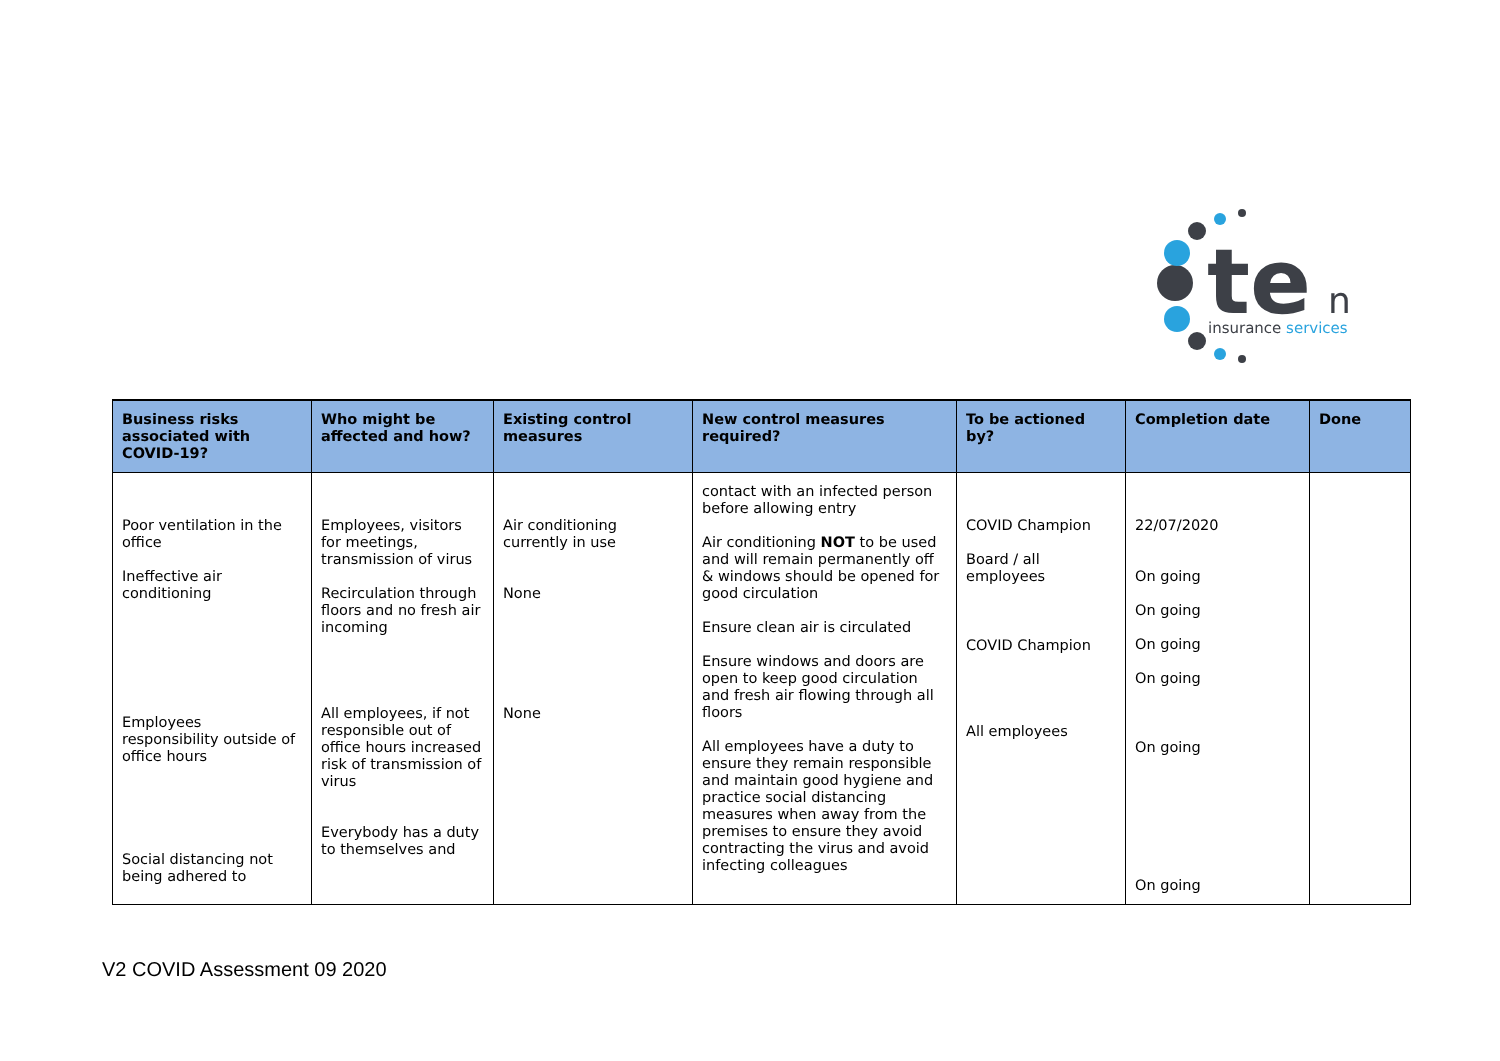te
n
insurance services
| Business risks associated with COVID-19? | Who might be affected and how? | Existing control measures | New control measures required? | To be actioned by? | Completion date | Done |
| --- | --- | --- | --- | --- | --- | --- |
| Poor ventilation in the office Ineffective air conditioning Employees responsibility outside of office hours Social distancing not being adhered to | Employees, visitors for meetings, transmission of virus Recirculation through floors and no fresh air incoming All employees, if not responsible out of office hours increased risk of transmission of virus Everybody has a duty to themselves and | Air conditioning currently in use None None | contact with an infected person before allowing entry Air conditioning NOT to be used and will remain permanently off & windows should be opened for good circulation Ensure clean air is circulated Ensure windows and doors are open to keep good circulation and fresh air flowing through all floors All employees have a duty to ensure they remain responsible and maintain good hygiene and practice social distancing measures when away from the premises to ensure they avoid contracting the virus and avoid infecting colleagues | COVID Champion Board / all employees COVID Champion All employees | 22/07/2020 On going On going On going On going On going On going | |
V2 COVID Assessment 09 2020